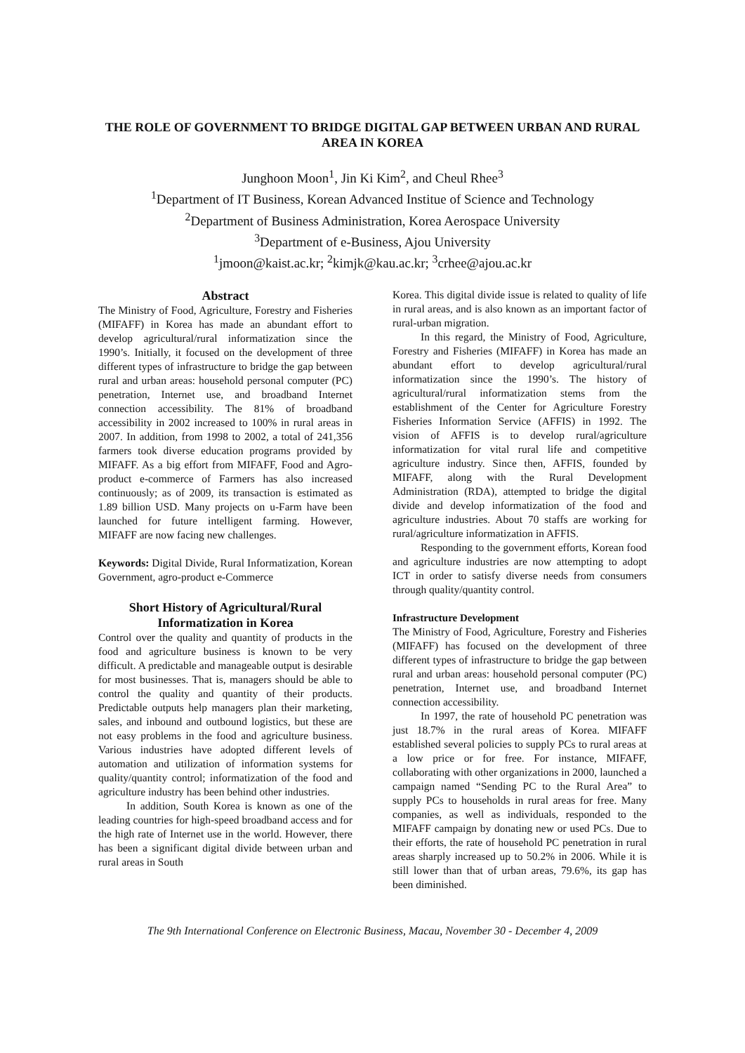THE ROLE OF GOVERNMENT TO BRIDGE DIGITAL GAP BETWEEN URBAN AND RURAL AREA IN KOREA
Junghoon Moon<sup>1</sup>, Jin Ki Kim<sup>2</sup>, and Cheul Rhee<sup>3</sup>
<sup>1</sup> Department of IT Business, Korean Advanced Institue of Science and Technology
<sup>2</sup> Department of Business Administration, Korea Aerospace University
<sup>3</sup> Department of e-Business, Ajou University
<sup>1</sup> jmoon@kaist.ac.kr; <sup>2</sup>kimjk@kau.ac.kr; <sup>3</sup>crhee@ajou.ac.kr
Abstract
The Ministry of Food, Agriculture, Forestry and Fisheries (MIFAFF) in Korea has made an abundant effort to develop agricultural/rural informatization since the 1990’s. Initially, it focused on the development of three different types of infrastructure to bridge the gap between rural and urban areas: household personal computer (PC) penetration, Internet use, and broadband Internet connection accessibility. The 81% of broadband accessibility in 2002 increased to 100% in rural areas in 2007. In addition, from 1998 to 2002, a total of 241,356 farmers took diverse education programs provided by MIFAFF. As a big effort from MIFAFF, Food and Agro-product e-commerce of Farmers has also increased continuously; as of 2009, its transaction is estimated as 1.89 billion USD. Many projects on u-Farm have been launched for future intelligent farming. However, MIFAFF are now facing new challenges.
Keywords: Digital Divide, Rural Informatization, Korean Government, agro-product e-Commerce
Short History of Agricultural/Rural Informatization in Korea
Control over the quality and quantity of products in the food and agriculture business is known to be very difficult. A predictable and manageable output is desirable for most businesses. That is, managers should be able to control the quality and quantity of their products. Predictable outputs help managers plan their marketing, sales, and inbound and outbound logistics, but these are not easy problems in the food and agriculture business. Various industries have adopted different levels of automation and utilization of information systems for quality/quantity control; informatization of the food and agriculture industry has been behind other industries.
In addition, South Korea is known as one of the leading countries for high-speed broadband access and for the high rate of Internet use in the world. However, there has been a significant digital divide between urban and rural areas in South
Korea. This digital divide issue is related to quality of life in rural areas, and is also known as an important factor of rural-urban migration.
In this regard, the Ministry of Food, Agriculture, Forestry and Fisheries (MIFAFF) in Korea has made an abundant effort to develop agricultural/rural informatization since the 1990’s. The history of agricultural/rural informatization stems from the establishment of the Center for Agriculture Forestry Fisheries Information Service (AFFIS) in 1992. The vision of AFFIS is to develop rural/agriculture informatization for vital rural life and competitive agriculture industry. Since then, AFFIS, founded by MIFAFF, along with the Rural Development Administration (RDA), attempted to bridge the digital divide and develop informatization of the food and agriculture industries. About 70 staffs are working for rural/agriculture informatization in AFFIS.
Responding to the government efforts, Korean food and agriculture industries are now attempting to adopt ICT in order to satisfy diverse needs from consumers through quality/quantity control.
Infrastructure Development
The Ministry of Food, Agriculture, Forestry and Fisheries (MIFAFF) has focused on the development of three different types of infrastructure to bridge the gap between rural and urban areas: household personal computer (PC) penetration, Internet use, and broadband Internet connection accessibility.
In 1997, the rate of household PC penetration was just 18.7% in the rural areas of Korea. MIFAFF established several policies to supply PCs to rural areas at a low price or for free. For instance, MIFAFF, collaborating with other organizations in 2000, launched a campaign named “Sending PC to the Rural Area” to supply PCs to households in rural areas for free. Many companies, as well as individuals, responded to the MIFAFF campaign by donating new or used PCs. Due to their efforts, the rate of household PC penetration in rural areas sharply increased up to 50.2% in 2006. While it is still lower than that of urban areas, 79.6%, its gap has been diminished.
The 9th International Conference on Electronic Business, Macau, November 30 - December 4, 2009